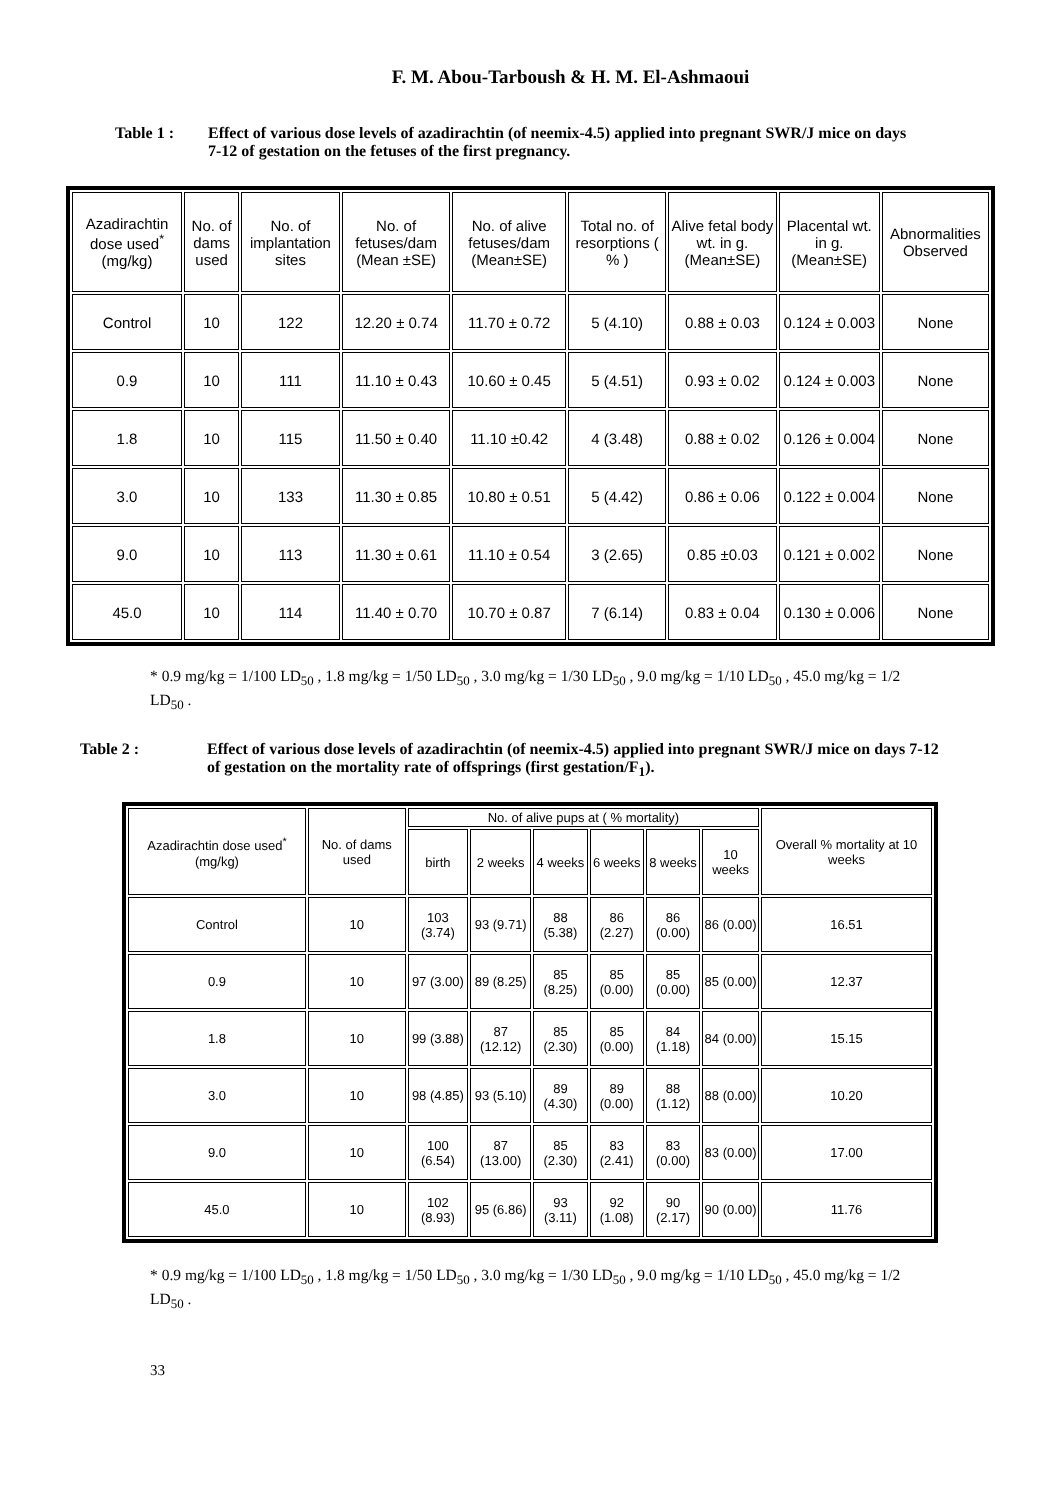F. M. Abou-Tarboush & H. M. El-Ashmaoui
Table 1 : Effect of various dose levels of azadirachtin (of neemix-4.5) applied into pregnant SWR/J mice on days 7-12 of gestation on the fetuses of the first pregnancy.
| Azadirachtin dose used<sup>*</sup> (mg/kg) | No. of dams used | No. of implantation sites | No. of fetuses/dam (Mean ±SE) | No. of alive fetuses/dam (Mean±SE) | Total no. of resorptions ( % ) | Alive fetal body wt. in g. (Mean±SE) | Placental wt. in g. (Mean±SE) | Abnormalities Observed |
| --- | --- | --- | --- | --- | --- | --- | --- | --- |
| Control | 10 | 122 | 12.20 ± 0.74 | 11.70 ± 0.72 | 5 (4.10) | 0.88 ± 0.03 | 0.124 ± 0.003 | None |
| 0.9 | 10 | 111 | 11.10 ± 0.43 | 10.60 ± 0.45 | 5 (4.51) | 0.93 ± 0.02 | 0.124 ± 0.003 | None |
| 1.8 | 10 | 115 | 11.50 ± 0.40 | 11.10 ±0.42 | 4 (3.48) | 0.88 ± 0.02 | 0.126 ± 0.004 | None |
| 3.0 | 10 | 133 | 11.30 ± 0.85 | 10.80 ± 0.51 | 5 (4.42) | 0.86 ± 0.06 | 0.122 ± 0.004 | None |
| 9.0 | 10 | 113 | 11.30 ± 0.61 | 11.10 ± 0.54 | 3 (2.65) | 0.85 ±0.03 | 0.121 ± 0.002 | None |
| 45.0 | 10 | 114 | 11.40 ± 0.70 | 10.70 ± 0.87 | 7 (6.14) | 0.83 ± 0.04 | 0.130 ± 0.006 | None |
* 0.9 mg/kg = 1/100 LD<sub>50</sub> , 1.8 mg/kg = 1/50 LD<sub>50</sub> , 3.0 mg/kg = 1/30 LD<sub>50</sub> , 9.0 mg/kg = 1/10 LD<sub>50</sub> , 45.0 mg/kg = 1/2 LD<sub>50</sub> .
Table 2 : Effect of various dose levels of azadirachtin (of neemix-4.5) applied into pregnant SWR/J mice on days 7-12 of gestation on the mortality rate of offsprings (first gestation/F<sub>1</sub>).
| Azadirachtin dose used<sup>*</sup> (mg/kg) | No. of dams used | No. of alive pups at ( % mortality) | | | | | | Overall % mortality at 10 weeks |
| --- | --- | --- | --- | --- | --- | --- | --- | --- |
| | | birth | 2 weeks | 4 weeks | 6 weeks | 8 weeks | 10 weeks | |
| Control | 10 | 103 (3.74) | 93 (9.71) | 88 (5.38) | 86 (2.27) | 86 (0.00) | 86 (0.00) | 16.51 |
| 0.9 | 10 | 97 (3.00) | 89 (8.25) | 85 (8.25) | 85 (0.00) | 85 (0.00) | 85 (0.00) | 12.37 |
| 1.8 | 10 | 99 (3.88) | 87 (12.12) | 85 (2.30) | 85 (0.00) | 84 (1.18) | 84 (0.00) | 15.15 |
| 3.0 | 10 | 98 (4.85) | 93 (5.10) | 89 (4.30) | 89 (0.00) | 88 (1.12) | 88 (0.00) | 10.20 |
| 9.0 | 10 | 100 (6.54) | 87 (13.00) | 85 (2.30) | 83 (2.41) | 83 (0.00) | 83 (0.00) | 17.00 |
| 45.0 | 10 | 102 (8.93) | 95 (6.86) | 93 (3.11) | 92 (1.08) | 90 (2.17) | 90 (0.00) | 11.76 |
* 0.9 mg/kg = 1/100 LD<sub>50</sub> , 1.8 mg/kg = 1/50 LD<sub>50</sub> , 3.0 mg/kg = 1/30 LD<sub>50</sub> , 9.0 mg/kg = 1/10 LD<sub>50</sub> , 45.0 mg/kg = 1/2 LD<sub>50</sub> .
33